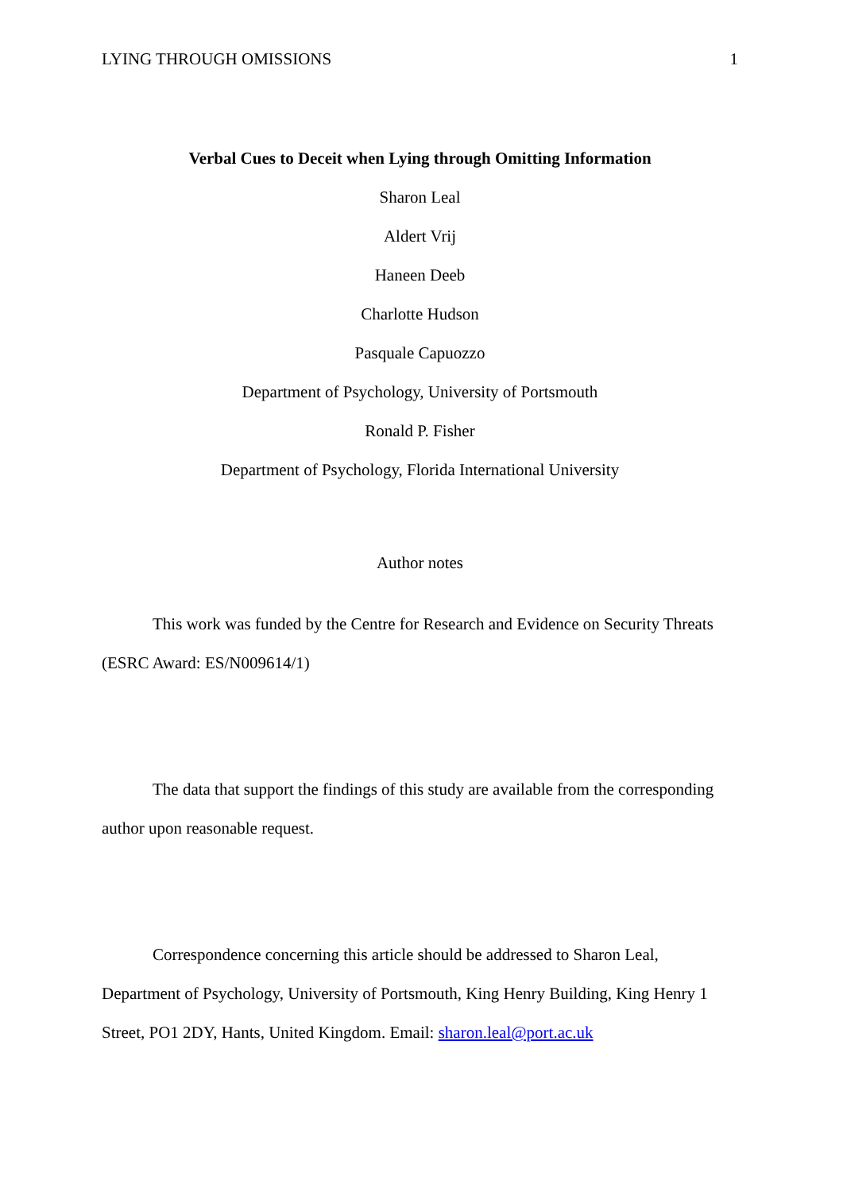LYING THROUGH OMISSIONS 1
Verbal Cues to Deceit when Lying through Omitting Information
Sharon Leal
Aldert Vrij
Haneen Deeb
Charlotte Hudson
Pasquale Capuozzo
Department of Psychology, University of Portsmouth
Ronald P. Fisher
Department of Psychology, Florida International University
Author notes
This work was funded by the Centre for Research and Evidence on Security Threats (ESRC Award: ES/N009614/1)
The data that support the findings of this study are available from the corresponding author upon reasonable request.
Correspondence concerning this article should be addressed to Sharon Leal, Department of Psychology, University of Portsmouth, King Henry Building, King Henry 1 Street, PO1 2DY, Hants, United Kingdom. Email: sharon.leal@port.ac.uk